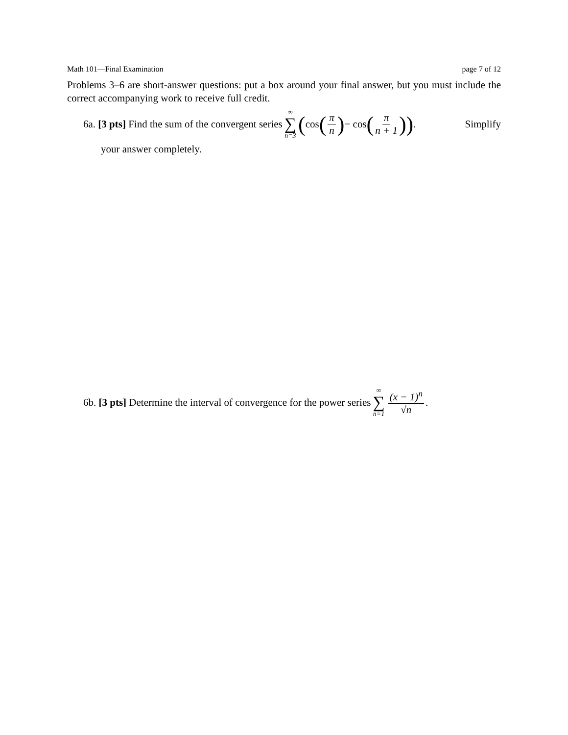Math 101—Final Examination page 7 of 12
Problems 3–6 are short-answer questions: put a box around your final answer, but you must include the correct accompanying work to receive full credit.
6a. [3 pts] Find the sum of the convergent series ∞ ∑ n=3 ( cos (π n) − cos (π n + 1)). Simplify
your answer completely.
6b. [3 pts] Determine the interval of convergence for the power series ∞ ∑ n=1 (x − 1)<sup>n</sup> √n.